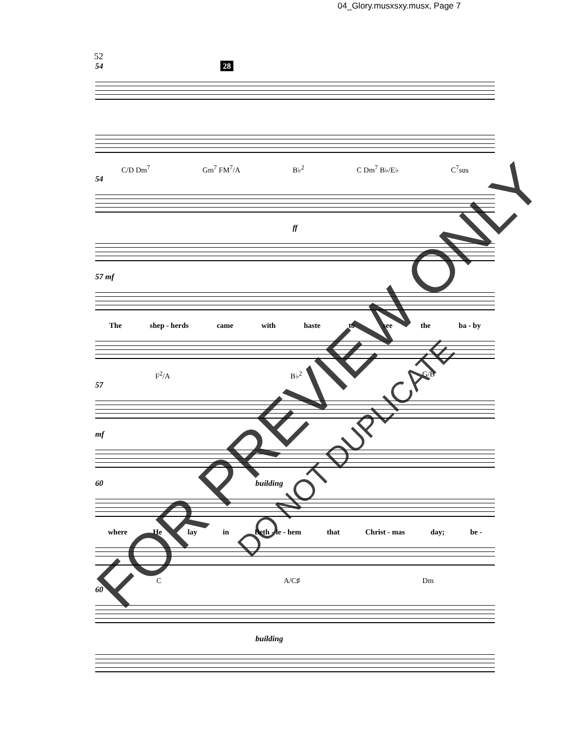04_Glory.musxsxy.musx, Page 7
52
54 28
C/D Dm<sup>7</sup> Gm<sup>7</sup> FM<sup>7</sup>/A B♭<sup>2</sup> C Dm<sup>7</sup> B♭/E♭ C<sup>7</sup>sus
54
ff
57 mf
The shep - herds came with haste to see the ba - by
F<sup>2</sup>/A B♭<sup>2</sup> G/B
57
mf
60 building
where He lay in Beth - le - hem that Christ - mas day; be -
C A/C♯ Dm
60
building
FOR PREVIEW ONLY
DO NOT DUPLICATE